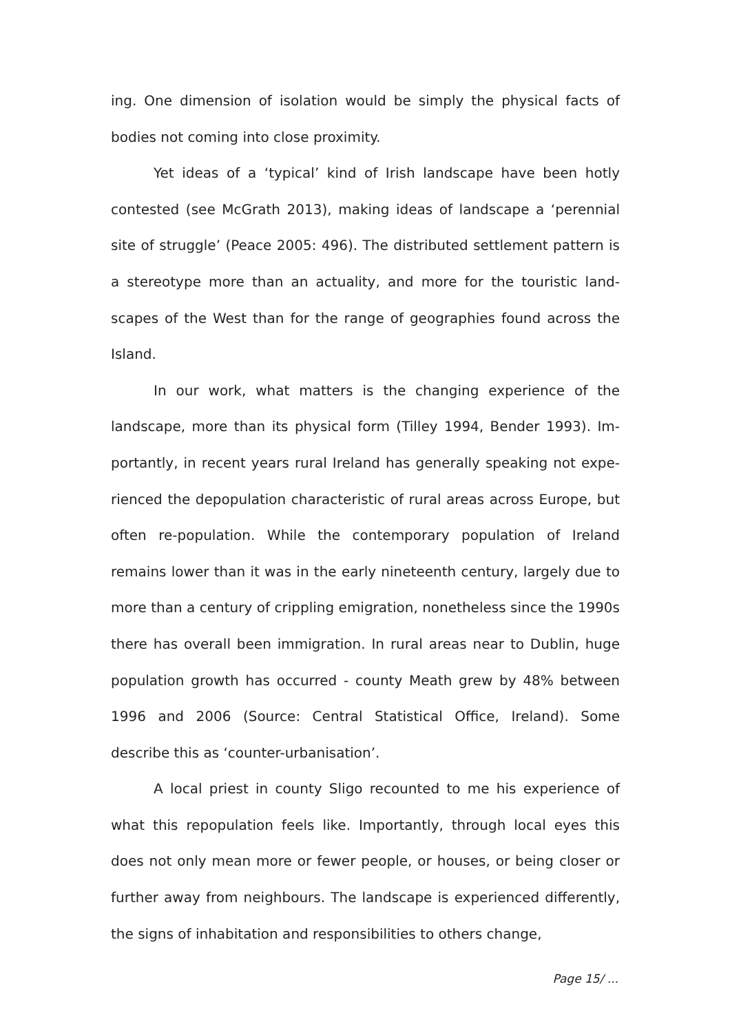ing. One dimension of isolation would be simply the physical facts of bodies not coming into close proximity.
Yet ideas of a ‘typical’ kind of Irish landscape have been hotly contested (see McGrath 2013), making ideas of landscape a ‘perenni­al site of struggle’ (Peace 2005: 496). The distributed settlement pattern is a stereotype more than an actuality, and more for the touristic land­scapes of the West than for the range of geographies found across the Island.
In our work, what matters is the changing experience of the landscape, more than its physical form (Tilley 1994, Bender 1993). Im­portantly, in recent years rural Ireland has generally speaking not expe­rienced the depopulation characteristic of rural areas across Europe, but often re-population. While the contemporary population of Ireland remains lower than it was in the early nineteenth century, largely due to more than a century of crippling emigration, nonetheless since the 1990s there has overall been immigration. In rural areas near to Dublin, huge population growth has occurred - county Meath grew by 48% between 1996 and 2006 (Source: Central Statistical Office, Ireland). Some describe this as ‘counter-urbanisation’.
A local priest in county Sligo recounted to me his experience of what this repopulation feels like. Importantly, through local eyes this does not only mean more or fewer people, or houses, or being closer or further away from neighbours. The landscape is experienced differ­ently, the signs of inhabitation and responsibilities to others change,
Page 15/ ...